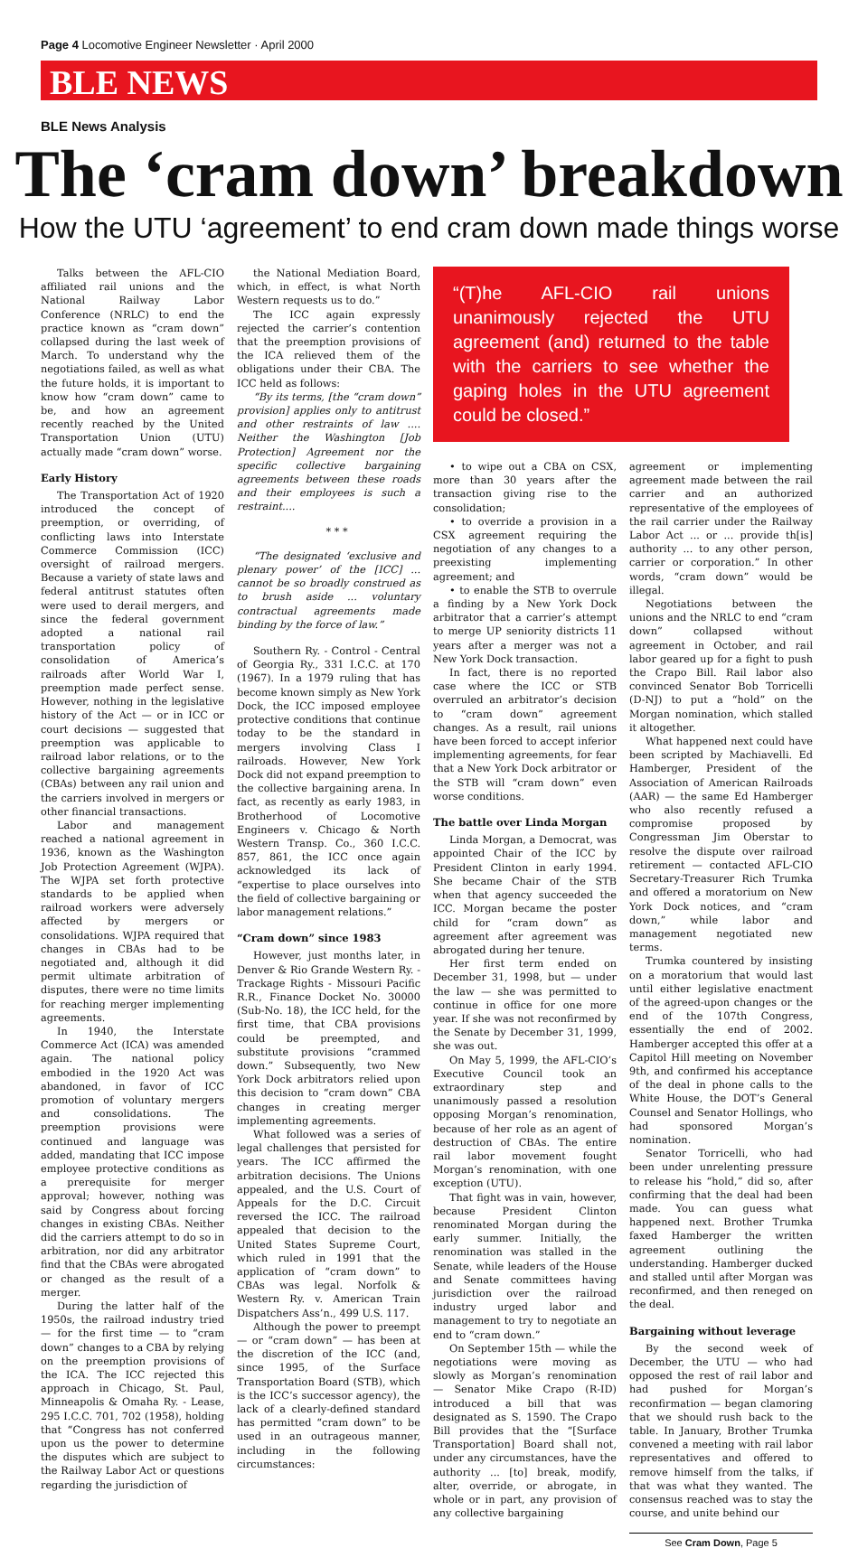Page 4 Locomotive Engineer Newsletter · April 2000
BLE NEWS
BLE News Analysis
The ‘cram down’ breakdown
How the UTU ‘agreement’ to end cram down made things worse
Talks between the AFL-CIO affiliated rail unions and the National Railway Labor Conference (NRLC) to end the practice known as “cram down” collapsed during the last week of March. To understand why the negotiations failed, as well as what the future holds, it is important to know how “cram down” came to be, and how an agreement recently reached by the United Transportation Union (UTU) actually made “cram down” worse.
Early History
The Transportation Act of 1920 introduced the concept of preemption, or overriding, of conflicting laws into Interstate Commerce Commission (ICC) oversight of railroad mergers. Because a variety of state laws and federal antitrust statutes often were used to derail mergers, and since the federal government adopted a national rail transportation policy of consolidation of America’s railroads after World War I, preemption made perfect sense. However, nothing in the legislative history of the Act — or in ICC or court decisions — suggested that preemption was applicable to railroad labor relations, or to the collective bargaining agreements (CBAs) between any rail union and the carriers involved in mergers or other financial transactions.
Labor and management reached a national agreement in 1936, known as the Washington Job Protection Agreement (WJPA). The WJPA set forth protective standards to be applied when railroad workers were adversely affected by mergers or consolidations. WJPA required that changes in CBAs had to be negotiated and, although it did permit ultimate arbitration of disputes, there were no time limits for reaching merger implementing agreements.
In 1940, the Interstate Commerce Act (ICA) was amended again. The national policy embodied in the 1920 Act was abandoned, in favor of ICC promotion of voluntary mergers and consolidations. The preemption provisions were continued and language was added, mandating that ICC impose employee protective conditions as a prerequisite for merger approval; however, nothing was said by Congress about forcing changes in existing CBAs. Neither did the carriers attempt to do so in arbitration, nor did any arbitrator find that the CBAs were abrogated or changed as the result of a merger.
During the latter half of the 1950s, the railroad industry tried — for the first time — to “cram down” changes to a CBA by relying on the preemption provisions of the ICA. The ICC rejected this approach in Chicago, St. Paul, Minneapolis & Omaha Ry. - Lease, 295 I.C.C. 701, 702 (1958), holding that “Congress has not conferred upon us the power to determine the disputes which are subject to the Railway Labor Act or questions regarding the jurisdiction of
the National Mediation Board, which, in effect, is what North Western requests us to do.”
The ICC again expressly rejected the carrier’s contention that the preemption provisions of the ICA relieved them of the obligations under their CBA. The ICC held as follows:
“By its terms, [the “cram down” provision] applies only to antitrust and other restraints of law .... Neither the Washington [Job Protection] Agreement nor the specific collective bargaining agreements between these roads and their employees is such a restraint....
* * *
“The designated ‘exclusive and plenary power’ of the [ICC] ... cannot be so broadly construed as to brush aside ... voluntary contractual agreements made binding by the force of law.”
Southern Ry. - Control - Central of Georgia Ry., 331 I.C.C. at 170 (1967). In a 1979 ruling that has become known simply as New York Dock, the ICC imposed employee protective conditions that continue today to be the standard in mergers involving Class I railroads. However, New York Dock did not expand preemption to the collective bargaining arena. In fact, as recently as early 1983, in Brotherhood of Locomotive Engineers v. Chicago & North Western Transp. Co., 360 I.C.C. 857, 861, the ICC once again acknowledged its lack of “expertise to place ourselves into the field of collective bargaining or labor management relations.”
“Cram down” since 1983
However, just months later, in Denver & Rio Grande Western Ry. - Trackage Rights - Missouri Pacific R.R., Finance Docket No. 30000 (Sub-No. 18), the ICC held, for the first time, that CBA provisions could be preempted, and substitute provisions “crammed down.” Subsequently, two New York Dock arbitrators relied upon this decision to “cram down” CBA changes in creating merger implementing agreements.
What followed was a series of legal challenges that persisted for years. The ICC affirmed the arbitration decisions. The Unions appealed, and the U.S. Court of Appeals for the D.C. Circuit reversed the ICC. The railroad appealed that decision to the United States Supreme Court, which ruled in 1991 that the application of “cram down” to CBAs was legal. Norfolk & Western Ry. v. American Train Dispatchers Ass’n., 499 U.S. 117.
Although the power to preempt — or “cram down” — has been at the discretion of the ICC (and, since 1995, of the Surface Transportation Board (STB), which is the ICC’s successor agency), the lack of a clearly-defined standard has permitted “cram down” to be used in an outrageous manner, including in the following circumstances:
“(T)he AFL-CIO rail unions unanimously rejected the UTU agreement (and) returned to the table with the carriers to see whether the gaping holes in the UTU agreement could be closed.”
• to wipe out a CBA on CSX, more than 30 years after the transaction giving rise to the consolidation;
• to override a provision in a CSX agreement requiring the negotiation of any changes to a preexisting implementing agreement; and
• to enable the STB to overrule a finding by a New York Dock arbitrator that a carrier’s attempt to merge UP seniority districts 11 years after a merger was not a New York Dock transaction.
In fact, there is no reported case where the ICC or STB overruled an arbitrator’s decision to “cram down” agreement changes. As a result, rail unions have been forced to accept inferior implementing agreements, for fear that a New York Dock arbitrator or the STB will “cram down” even worse conditions.
The battle over Linda Morgan
Linda Morgan, a Democrat, was appointed Chair of the ICC by President Clinton in early 1994. She became Chair of the STB when that agency succeeded the ICC. Morgan became the poster child for “cram down” as agreement after agreement was abrogated during her tenure.
Her first term ended on December 31, 1998, but — under the law — she was permitted to continue in office for one more year. If she was not reconfirmed by the Senate by December 31, 1999, she was out.
On May 5, 1999, the AFL-CIO’s Executive Council took an extraordinary step and unanimously passed a resolution opposing Morgan’s renomination, because of her role as an agent of destruction of CBAs. The entire rail labor movement fought Morgan’s renomination, with one exception (UTU).
That fight was in vain, however, because President Clinton renominated Morgan during the early summer. Initially, the renomination was stalled in the Senate, while leaders of the House and Senate committees having jurisdiction over the railroad industry urged labor and management to try to negotiate an end to “cram down.”
On September 15th — while the negotiations were moving as slowly as Morgan’s renomination — Senator Mike Crapo (R-ID) introduced a bill that was designated as S. 1590. The Crapo Bill provides that the “[Surface Transportation] Board shall not, under any circumstances, have the authority ... [to] break, modify, alter, override, or abrogate, in whole or in part, any provision of any collective bargaining
agreement or implementing agreement made between the rail carrier and an authorized representative of the employees of the rail carrier under the Railway Labor Act ... or ... provide th[is] authority ... to any other person, carrier or corporation.” In other words, “cram down” would be illegal.
Negotiations between the unions and the NRLC to end “cram down” collapsed without agreement in October, and rail labor geared up for a fight to push the Crapo Bill. Rail labor also convinced Senator Bob Torricelli (D-NJ) to put a “hold” on the Morgan nomination, which stalled it altogether.
What happened next could have been scripted by Machiavelli. Ed Hamberger, President of the Association of American Railroads (AAR) — the same Ed Hamberger who also recently refused a compromise proposed by Congressman Jim Oberstar to resolve the dispute over railroad retirement — contacted AFL-CIO Secretary-Treasurer Rich Trumka and offered a moratorium on New York Dock notices, and “cram down,” while labor and management negotiated new terms.
Trumka countered by insisting on a moratorium that would last until either legislative enactment of the agreed-upon changes or the end of the 107th Congress, essentially the end of 2002. Hamberger accepted this offer at a Capitol Hill meeting on November 9th, and confirmed his acceptance of the deal in phone calls to the White House, the DOT’s General Counsel and Senator Hollings, who had sponsored Morgan’s nomination.
Senator Torricelli, who had been under unrelenting pressure to release his “hold,” did so, after confirming that the deal had been made. You can guess what happened next. Brother Trumka faxed Hamberger the written agreement outlining the understanding. Hamberger ducked and stalled until after Morgan was reconfirmed, and then reneged on the deal.
Bargaining without leverage
By the second week of December, the UTU — who had opposed the rest of rail labor and had pushed for Morgan’s reconfirmation — began clamoring that we should rush back to the table. In January, Brother Trumka convened a meeting with rail labor representatives and offered to remove himself from the talks, if that was what they wanted. The consensus reached was to stay the course, and unite behind our
See Cram Down, Page 5